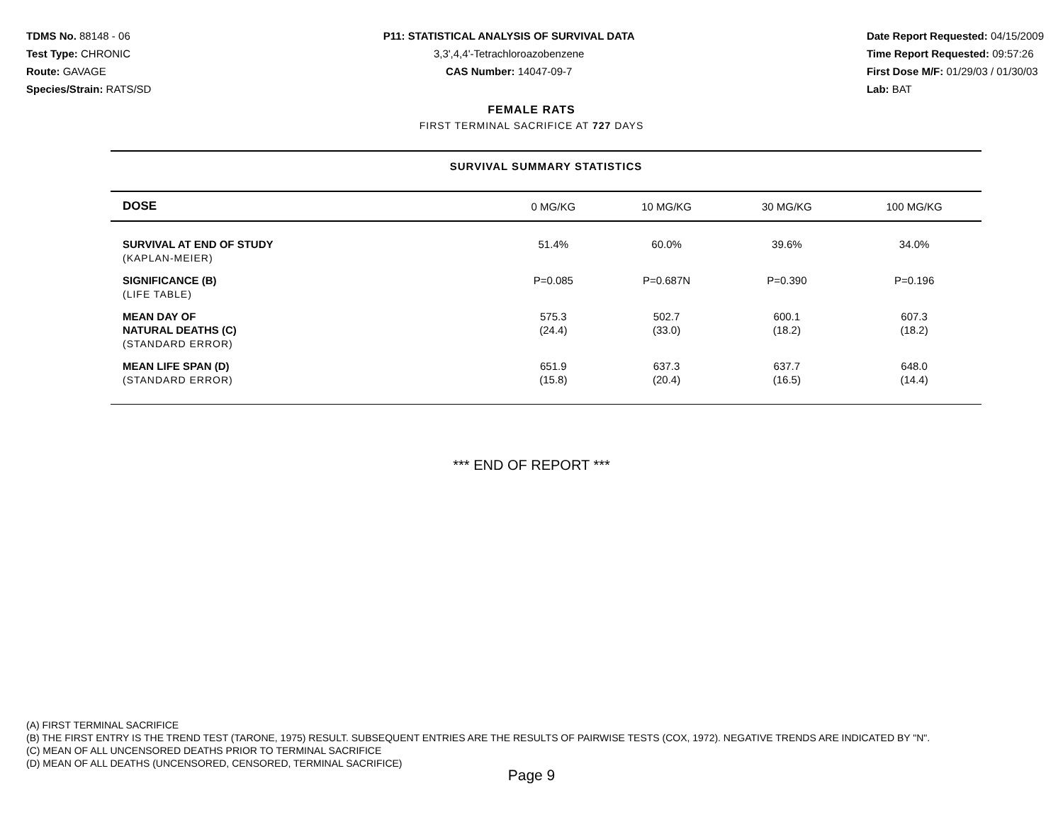TDMS No. 88148 - 06
Test Type: CHRONIC
Route: GAVAGE
Species/Strain: RATS/SD
P11: STATISTICAL ANALYSIS OF SURVIVAL DATA
3,3',4,4'-Tetrachloroazobenzene
CAS Number: 14047-09-7
Date Report Requested: 04/15/2009
Time Report Requested: 09:57:26
First Dose M/F: 01/29/03 / 01/30/03
Lab: BAT
FEMALE RATS
FIRST TERMINAL SACRIFICE AT 727 DAYS
SURVIVAL SUMMARY STATISTICS
| DOSE | 0 MG/KG | 10 MG/KG | 30 MG/KG | 100 MG/KG |
| --- | --- | --- | --- | --- |
| SURVIVAL AT END OF STUDY (KAPLAN-MEIER) | 51.4% | 60.0% | 39.6% | 34.0% |
| SIGNIFICANCE (B) (LIFE TABLE) | P=0.085 | P=0.687N | P=0.390 | P=0.196 |
| MEAN DAY OF NATURAL DEATHS (C) (STANDARD ERROR) | 575.3 (24.4) | 502.7 (33.0) | 600.1 (18.2) | 607.3 (18.2) |
| MEAN LIFE SPAN (D) (STANDARD ERROR) | 651.9 (15.8) | 637.3 (20.4) | 637.7 (16.5) | 648.0 (14.4) |
*** END OF REPORT ***
(A) FIRST TERMINAL SACRIFICE
(B) THE FIRST ENTRY IS THE TREND TEST (TARONE, 1975) RESULT. SUBSEQUENT ENTRIES ARE THE RESULTS OF PAIRWISE TESTS (COX, 1972). NEGATIVE TRENDS ARE INDICATED BY "N".
(C) MEAN OF ALL UNCENSORED DEATHS PRIOR TO TERMINAL SACRIFICE
(D) MEAN OF ALL DEATHS (UNCENSORED, CENSORED, TERMINAL SACRIFICE)
Page 9